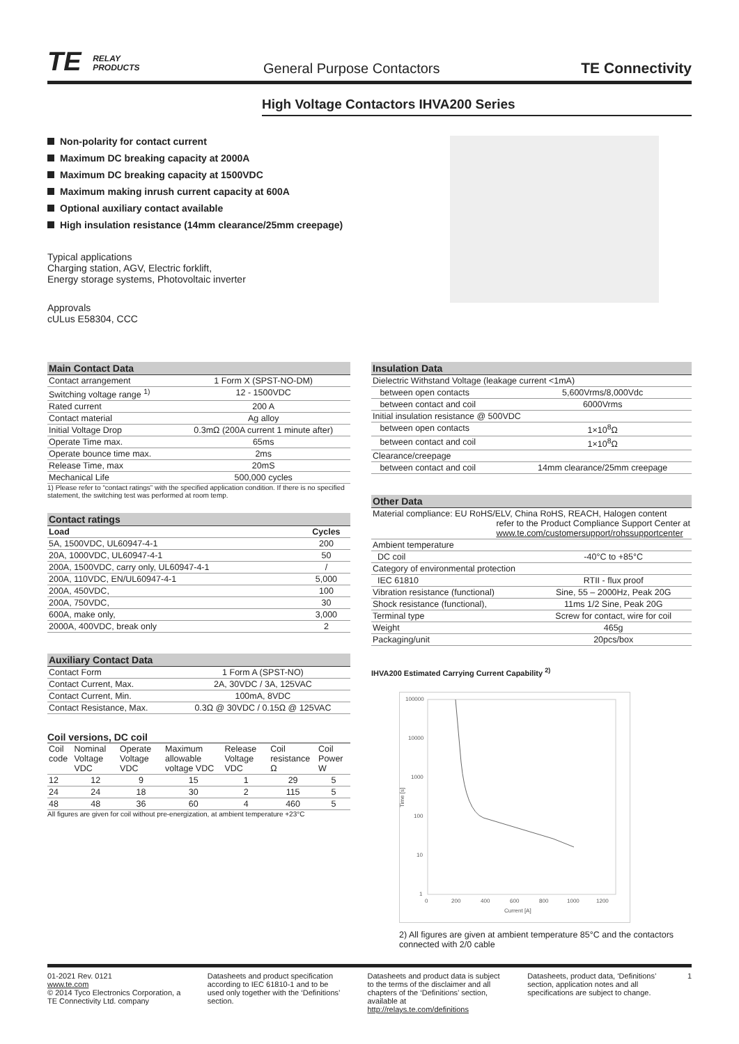TE RELAY
PRODUCTS
General Purpose Contactors
TE Connectivity
High Voltage Contactors IHVA200 Series
Non-polarity for contact current
Maximum DC breaking capacity at 2000A
Maximum DC breaking capacity at 1500VDC
Maximum making inrush current capacity at 600A
Optional auxiliary contact available
High insulation resistance (14mm clearance/25mm creepage)
Typical applications
Charging station, AGV, Electric forklift,
Energy storage systems, Photovoltaic inverter
Approvals
cULus E58304, CCC
Main Contact Data
| Contact arrangement | 1 Form X (SPST-NO-DM) |
| Switching voltage range <sup>1)</sup> | 12 - 1500VDC |
| Rated current | 200 A |
| Contact material | Ag alloy |
| Initial Voltage Drop | 0.3mΩ (200A current 1 minute after) |
| Operate Time max. | 65ms |
| Operate bounce time max. | 2ms |
| Release Time, max | 20mS |
| Mechanical Life | 500,000 cycles |
1) Please refer to “contact ratings” with the specified application condition. If there is no specified statement, the switching test was performed at room temp.
Contact ratings
| Load | Cycles |
| --- | --- |
| 5A, 1500VDC, UL60947-4-1 | 200 |
| 20A, 1000VDC, UL60947-4-1 | 50 |
| 200A, 1500VDC, carry only, UL60947-4-1 | / |
| 200A, 110VDC, EN/UL60947-4-1 | 5,000 |
| 200A, 450VDC, | 100 |
| 200A, 750VDC, | 30 |
| 600A, make only, | 3,000 |
| 2000A, 400VDC, break only | 2 |
Auxiliary Contact Data
| Contact Form | 1 Form A (SPST-NO) |
| Contact Current, Max. | 2A, 30VDC / 3A, 125VAC |
| Contact Current, Min. | 100mA, 8VDC |
| Contact Resistance, Max. | 0.3Ω @ 30VDC / 0.15Ω @ 125VAC |
Coil versions, DC coil
| Coil code | Nominal Voltage VDC | Operate Voltage VDC | Maximum allowable voltage VDC | Release Voltage VDC | Coil resistance Ω | Coil Power W |
| 12 | 12 | 9 | 15 | 1 | 29 | 5 |
| 24 | 24 | 18 | 30 | 2 | 115 | 5 |
| 48 | 48 | 36 | 60 | 4 | 460 | 5 |
All figures are given for coil without pre-energization, at ambient temperature +23°C
Insulation Data
| Dielectric Withstand Voltage (leakage current <1mA) | |
| between open contacts | 5,600Vrms/8,000Vdc |
| between contact and coil | 6000Vrms |
| Initial insulation resistance @ 500VDC | |
| between open contacts | 1×10<sup>8</sup>Ω |
| between contact and coil | 1×10<sup>8</sup>Ω |
| Clearance/creepage | |
| between contact and coil | 14mm clearance/25mm creepage |
Other Data
| Material compliance: EU RoHS/ELV, China RoHS, REACH, Halogen content refer to the Product Compliance Support Center at www.te.com/customersupport/rohssupportcenter | |
| Ambient temperature | |
| DC coil | -40°C to +85°C |
| Category of environmental protection | |
| IEC 61810 | RTII - flux proof |
| Vibration resistance (functional) | Sine, 55 – 2000Hz, Peak 20G |
| Shock resistance (functional), | 11ms 1/2 Sine, Peak 20G |
| Terminal type | Screw for contact, wire for coil |
| Weight | 465g |
| Packaging/unit | 20pcs/box |
IHVA200 Estimated Carrying Current Capability <sup>2)</sup>
100000
10000
1000
100
10
1
Time [s]
0
200
400
600
800
1000
1200
Current [A]
2) All figures are given at ambient temperature 85°C and the contactors connected with 2/0 cable
01-2021 Rev. 0121
www.te.com
© 2014 Tyco Electronics Corporation, a TE Connectivity Ltd. company
Datasheets and product specification according to IEC 61810-1 and to be used only together with the ‘Definitions’ section.
Datasheets and product data is subject to the terms of the disclaimer and all chapters of the ‘Definitions’ section, available at http://relays.te.com/definitions
Datasheets, product data, ‘Definitions’ section, application notes and all specifications are subject to change.
1